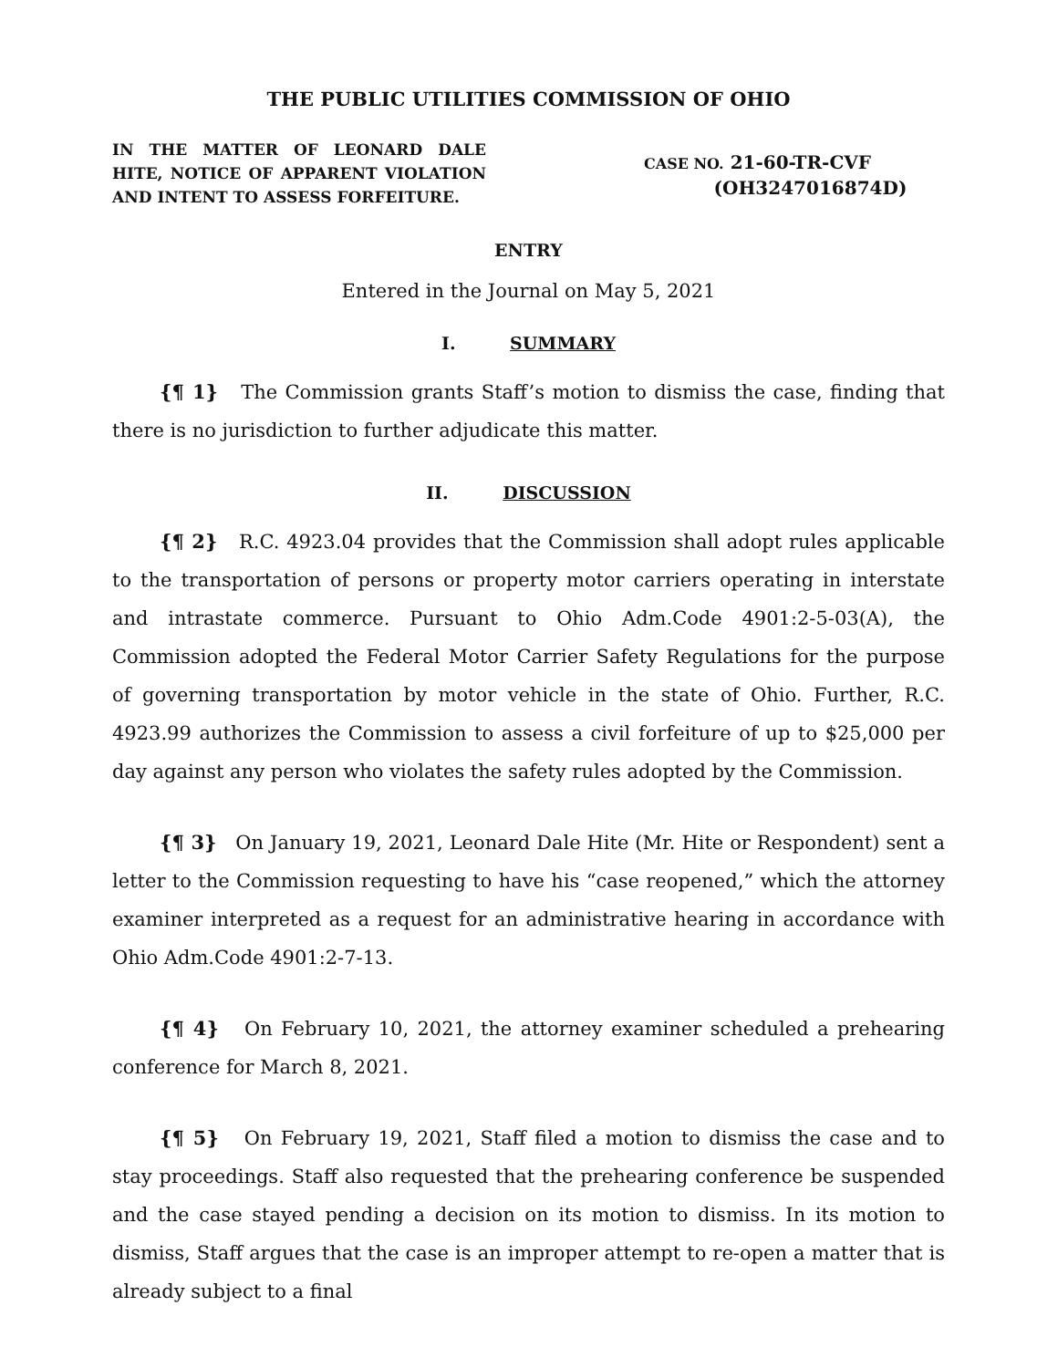THE PUBLIC UTILITIES COMMISSION OF OHIO
IN THE MATTER OF LEONARD DALE HITE, NOTICE OF APPARENT VIOLATION AND INTENT TO ASSESS FORFEITURE.
CASE NO. 21-60-TR-CVF
(OH3247016874D)
ENTRY
Entered in the Journal on May 5, 2021
I. SUMMARY
{¶ 1} The Commission grants Staff’s motion to dismiss the case, finding that there is no jurisdiction to further adjudicate this matter.
II. DISCUSSION
{¶ 2} R.C. 4923.04 provides that the Commission shall adopt rules applicable to the transportation of persons or property motor carriers operating in interstate and intrastate commerce. Pursuant to Ohio Adm.Code 4901:2-5-03(A), the Commission adopted the Federal Motor Carrier Safety Regulations for the purpose of governing transportation by motor vehicle in the state of Ohio. Further, R.C. 4923.99 authorizes the Commission to assess a civil forfeiture of up to $25,000 per day against any person who violates the safety rules adopted by the Commission.
{¶ 3} On January 19, 2021, Leonard Dale Hite (Mr. Hite or Respondent) sent a letter to the Commission requesting to have his “case reopened,” which the attorney examiner interpreted as a request for an administrative hearing in accordance with Ohio Adm.Code 4901:2-7-13.
{¶ 4} On February 10, 2021, the attorney examiner scheduled a prehearing conference for March 8, 2021.
{¶ 5} On February 19, 2021, Staff filed a motion to dismiss the case and to stay proceedings. Staff also requested that the prehearing conference be suspended and the case stayed pending a decision on its motion to dismiss. In its motion to dismiss, Staff argues that the case is an improper attempt to re-open a matter that is already subject to a final